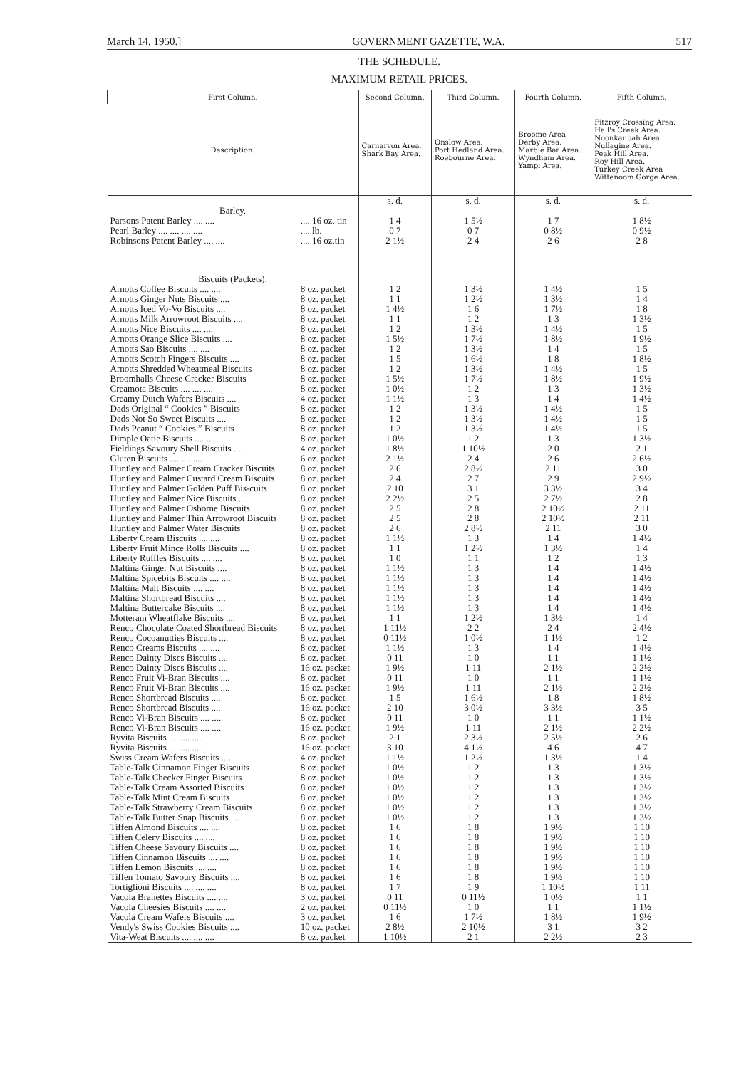March 14, 1950.] GOVERNMENT GAZETTE, W.A. 517
THE SCHEDULE.
MAXIMUM RETAIL PRICES.
| First Column. | | Second Column. | Third Column. | Fourth Column. | Fifth Column. |
| --- | --- | --- | --- | --- | --- |
| Description. | | Carnarvon Area. Shark Bay Area. | Onslow Area. Port Hedland Area. Roebourne Area. | Broome Area Derby Area. Marble Bar Area. Wyndham Area. Yampi Area. | Fitzroy Crossing Area. Hall's Creek Area. Noonkanbah Area. Nullagine Area. Peak Hill Area. Roy Hill Area. Turkey Creek Area Wittenoom Gorge Area. |
| Barley. | | s. d. | s. d. | s. d. | s. d. |
| Parsons Patent Barley .... .... | .... 16 oz. tin | 1 4 | 1 5½ | 1 7 | 1 8½ |
| Pearl Barley .... .... .... .... | .... lb. | 0 7 | 0 7 | 0 8½ | 0 9½ |
| Robinsons Patent Barley .... .... | .... 16 oz.tin | 2 1½ | 2 4 | 2 6 | 2 8 |
| Biscuits (Packets). | | | | | |
| Arnotts Coffee Biscuits .... .... | 8 oz. packet | 1 2 | 1 3½ | 1 4½ | 1 5 |
| Arnotts Ginger Nuts Biscuits .... | 8 oz. packet | 1 1 | 1 2½ | 1 3½ | 1 4 |
| Arnotts Iced Vo-Vo Biscuits .... | 8 oz. packet | 1 4½ | 1 6 | 1 7½ | 1 8 |
| Arnotts Milk Arrowroot Biscuits .... | 8 oz. packet | 1 1 | 1 2 | 1 3 | 1 3½ |
| Arnotts Nice Biscuits .... .... | 8 oz. packet | 1 2 | 1 3½ | 1 4½ | 1 5 |
| Arnotts Orange Slice Biscuits .... | 8 oz. packet | 1 5½ | 1 7½ | 1 8½ | 1 9½ |
| Arnotts Sao Biscuits .... .... | 8 oz. packet | 1 2 | 1 3½ | 1 4 | 1 5 |
| Arnotts Scotch Fingers Biscuits .... | 8 oz. packet | 1 5 | 1 6½ | 1 8 | 1 8½ |
| Arnotts Shredded Wheatmeal Biscuits | 8 oz. packet | 1 2 | 1 3½ | 1 4½ | 1 5 |
| Broomhalls Cheese Cracker Biscuits | 8 oz. packet | 1 5½ | 1 7½ | 1 8½ | 1 9½ |
| Creamota Biscuits .... .... .... | 8 oz. packet | 1 0½ | 1 2 | 1 3 | 1 3½ |
| Creamy Dutch Wafers Biscuits .... | 4 oz. packet | 1 1½ | 1 3 | 1 4 | 1 4½ |
| Dads Original “ Cookies ” Biscuits | 8 oz. packet | 1 2 | 1 3½ | 1 4½ | 1 5 |
| Dads Not So Sweet Biscuits .... | 8 oz. packet | 1 2 | 1 3½ | 1 4½ | 1 5 |
| Dads Peanut “ Cookies ” Biscuits | 8 oz. packet | 1 2 | 1 3½ | 1 4½ | 1 5 |
| Dimple Oatie Biscuits .... .... | 8 oz. packet | 1 0½ | 1 2 | 1 3 | 1 3½ |
| Fieldings Savoury Shell Biscuits .... | 4 oz. packet | 1 8½ | 1 10½ | 2 0 | 2 1 |
| Gluten Biscuits .... .... .... | 6 oz. packet | 2 1½ | 2 4 | 2 6 | 2 6½ |
| Huntley and Palmer Cream Cracker Biscuits | 8 oz. packet | 2 6 | 2 8½ | 2 11 | 3 0 |
| Huntley and Palmer Custard Cream Biscuits | 8 oz. packet | 2 4 | 2 7 | 2 9 | 2 9½ |
| Huntley and Palmer Golden Puff Bis-cuits | 8 oz. packet | 2 10 | 3 1 | 3 3½ | 3 4 |
| Huntley and Palmer Nice Biscuits .... | 8 oz. packet | 2 2½ | 2 5 | 2 7½ | 2 8 |
| Huntley and Palmer Osborne Biscuits | 8 oz. packet | 2 5 | 2 8 | 2 10½ | 2 11 |
| Huntley and Palmer Thin Arrowroot Biscuits | 8 oz. packet | 2 5 | 2 8 | 2 10½ | 2 11 |
| Huntley and Palmer Water Biscuits | 8 oz. packet | 2 6 | 2 8½ | 2 11 | 3 0 |
| Liberty Cream Biscuits .... .... | 8 oz. packet | 1 1½ | 1 3 | 1 4 | 1 4½ |
| Liberty Fruit Mince Rolls Biscuits .... | 8 oz. packet | 1 1 | 1 2½ | 1 3½ | 1 4 |
| Liberty Ruffles Biscuits .... .... | 8 oz. packet | 1 0 | 1 1 | 1 2 | 1 3 |
| Maltina Ginger Nut Biscuits .... | 8 oz. packet | 1 1½ | 1 3 | 1 4 | 1 4½ |
| Maltina Spicebits Biscuits .... .... | 8 oz. packet | 1 1½ | 1 3 | 1 4 | 1 4½ |
| Maltina Malt Biscuits .... .... | 8 oz. packet | 1 1½ | 1 3 | 1 4 | 1 4½ |
| Maltina Shortbread Biscuits .... | 8 oz. packet | 1 1½ | 1 3 | 1 4 | 1 4½ |
| Maltina Buttercake Biscuits .... | 8 oz. packet | 1 1½ | 1 3 | 1 4 | 1 4½ |
| Motteram Wheatflake Biscuits .... | 8 oz. packet | 1 1 | 1 2½ | 1 3½ | 1 4 |
| Renco Chocolate Coated Shortbread Biscuits | 8 oz. packet | 1 11½ | 2 2 | 2 4 | 2 4½ |
| Renco Cocoanutties Biscuits .... | 8 oz. packet | 0 11½ | 1 0½ | 1 1½ | 1 2 |
| Renco Creams Biscuits .... .... | 8 oz. packet | 1 1½ | 1 3 | 1 4 | 1 4½ |
| Renco Dainty Discs Biscuits .... | 8 oz. packet | 0 11 | 1 0 | 1 1 | 1 1½ |
| Renco Dainty Discs Biscuits .... | 16 oz. packet | 1 9½ | 1 11 | 2 1½ | 2 2½ |
| Renco Fruit Vi-Bran Biscuits .... | 8 oz. packet | 0 11 | 1 0 | 1 1 | 1 1½ |
| Renco Fruit Vi-Bran Biscuits .... | 16 oz. packet | 1 9½ | 1 11 | 2 1½ | 2 2½ |
| Renco Shortbread Biscuits .... | 8 oz. packet | 1 5 | 1 6½ | 1 8 | 1 8½ |
| Renco Shortbread Biscuits .... | 16 oz. packet | 2 10 | 3 0½ | 3 3½ | 3 5 |
| Renco Vi-Bran Biscuits .... .... | 8 oz. packet | 0 11 | 1 0 | 1 1 | 1 1½ |
| Renco Vi-Bran Biscuits .... .... | 16 oz. packet | 1 9½ | 1 11 | 2 1½ | 2 2½ |
| Ryvita Biscuits .... .... .... | 8 oz. packet | 2 1 | 2 3½ | 2 5½ | 2 6 |
| Ryvita Biscuits .... .... .... | 16 oz. packet | 3 10 | 4 1½ | 4 6 | 4 7 |
| Swiss Cream Wafers Biscuits .... | 4 oz. packet | 1 1½ | 1 2½ | 1 3½ | 1 4 |
| Table-Talk Cinnamon Finger Biscuits | 8 oz. packet | 1 0½ | 1 2 | 1 3 | 1 3½ |
| Table-Talk Checker Finger Biscuits | 8 oz. packet | 1 0½ | 1 2 | 1 3 | 1 3½ |
| Table-Talk Cream Assorted Biscuits | 8 oz. packet | 1 0½ | 1 2 | 1 3 | 1 3½ |
| Table-Talk Mint Cream Biscuits | 8 oz. packet | 1 0½ | 1 2 | 1 3 | 1 3½ |
| Table-Talk Strawberry Cream Biscuits | 8 oz. packet | 1 0½ | 1 2 | 1 3 | 1 3½ |
| Table-Talk Butter Snap Biscuits .... | 8 oz. packet | 1 0½ | 1 2 | 1 3 | 1 3½ |
| Tiffen Almond Biscuits .... .... | 8 oz. packet | 1 6 | 1 8 | 1 9½ | 1 10 |
| Tiffen Celery Biscuits .... .... | 8 oz. packet | 1 6 | 1 8 | 1 9½ | 1 10 |
| Tiffen Cheese Savoury Biscuits .... | 8 oz. packet | 1 6 | 1 8 | 1 9½ | 1 10 |
| Tiffen Cinnamon Biscuits .... .... | 8 oz. packet | 1 6 | 1 8 | 1 9½ | 1 10 |
| Tiffen Lemon Biscuits .... .... | 8 oz. packet | 1 6 | 1 8 | 1 9½ | 1 10 |
| Tiffen Tomato Savoury Biscuits .... | 8 oz. packet | 1 6 | 1 8 | 1 9½ | 1 10 |
| Tortiglioni Biscuits .... .... .... | 8 oz. packet | 1 7 | 1 9 | 1 10½ | 1 11 |
| Vacola Branettes Biscuits .... .... | 3 oz. packet | 0 11 | 0 11½ | 1 0½ | 1 1 |
| Vacola Cheesies Biscuits .... .... | 2 oz. packet | 0 11½ | 1 0 | 1 1 | 1 1½ |
| Vacola Cream Wafers Biscuits .... | 3 oz. packet | 1 6 | 1 7½ | 1 8½ | 1 9½ |
| Vendy's Swiss Cookies Biscuits .... | 10 oz. packet | 2 8½ | 2 10½ | 3 1 | 3 2 |
| Vita-Weat Biscuits .... .... .... | 8 oz. packet | 1 10½ | 2 1 | 2 2½ | 2 3 |